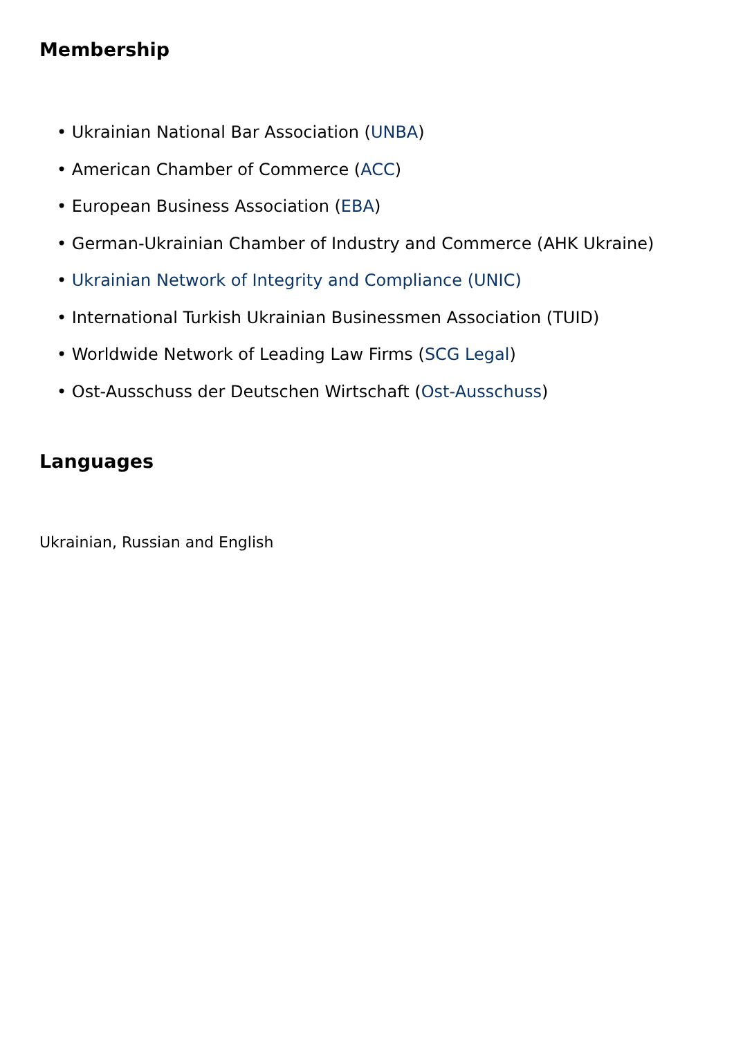Membership
• Ukrainian National Bar Association (UNBA)
• American Chamber of Commerce (ACC)
• European Business Association (EBA)
• German-Ukrainian Chamber of Industry and Commerce (AHK Ukraine)
• Ukrainian Network of Integrity and Compliance (UNIC)
• International Turkish Ukrainian Businessmen Association (TUID)
• Worldwide Network of Leading Law Firms (SCG Legal)
• Ost-Ausschuss der Deutschen Wirtschaft (Ost-Ausschuss)
Languages
Ukrainian, Russian and English